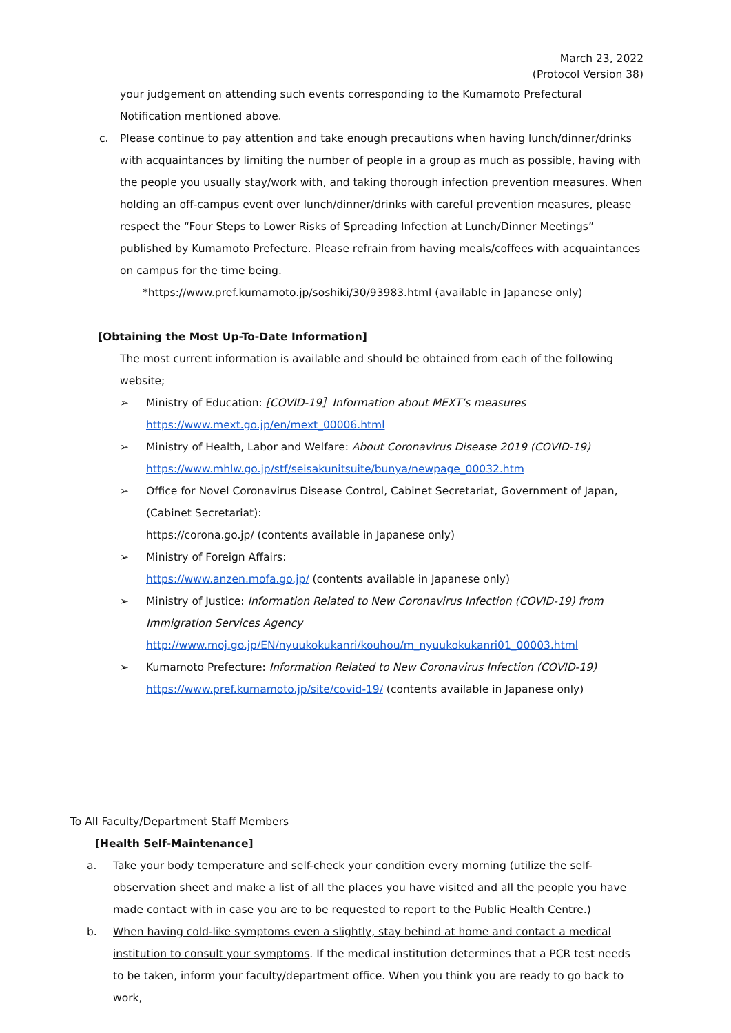March 23, 2022
(Protocol Version 38)
your judgement on attending such events corresponding to the Kumamoto Prefectural Notification mentioned above.
c. Please continue to pay attention and take enough precautions when having lunch/dinner/drinks with acquaintances by limiting the number of people in a group as much as possible, having with the people you usually stay/work with, and taking thorough infection prevention measures. When holding an off-campus event over lunch/dinner/drinks with careful prevention measures, please respect the “Four Steps to Lower Risks of Spreading Infection at Lunch/Dinner Meetings” published by Kumamoto Prefecture. Please refrain from having meals/coffees with acquaintances on campus for the time being.
*https://www.pref.kumamoto.jp/soshiki/30/93983.html (available in Japanese only)
[Obtaining the Most Up-To-Date Information]
The most current information is available and should be obtained from each of the following website;
➢ Ministry of Education: [COVID-19］Information about MEXT’s measures
https://www.mext.go.jp/en/mext_00006.html
➢ Ministry of Health, Labor and Welfare: About Coronavirus Disease 2019 (COVID-19)
https://www.mhlw.go.jp/stf/seisakunitsuite/bunya/newpage_00032.htm
➢ Office for Novel Coronavirus Disease Control, Cabinet Secretariat, Government of Japan, (Cabinet Secretariat):
https://corona.go.jp/ (contents available in Japanese only)
➢ Ministry of Foreign Affairs:
https://www.anzen.mofa.go.jp/ (contents available in Japanese only)
➢ Ministry of Justice: Information Related to New Coronavirus Infection (COVID-19) from Immigration Services Agency
http://www.moj.go.jp/EN/nyuukokukanri/kouhou/m_nyuukokukanri01_00003.html
➢ Kumamoto Prefecture: Information Related to New Coronavirus Infection (COVID-19)
https://www.pref.kumamoto.jp/site/covid-19/ (contents available in Japanese only)
To All Faculty/Department Staff Members
[Health Self-Maintenance]
a. Take your body temperature and self-check your condition every morning (utilize the self-observation sheet and make a list of all the places you have visited and all the people you have made contact with in case you are to be requested to report to the Public Health Centre.)
b. When having cold-like symptoms even a slightly, stay behind at home and contact a medical institution to consult your symptoms. If the medical institution determines that a PCR test needs to be taken, inform your faculty/department office. When you think you are ready to go back to work,